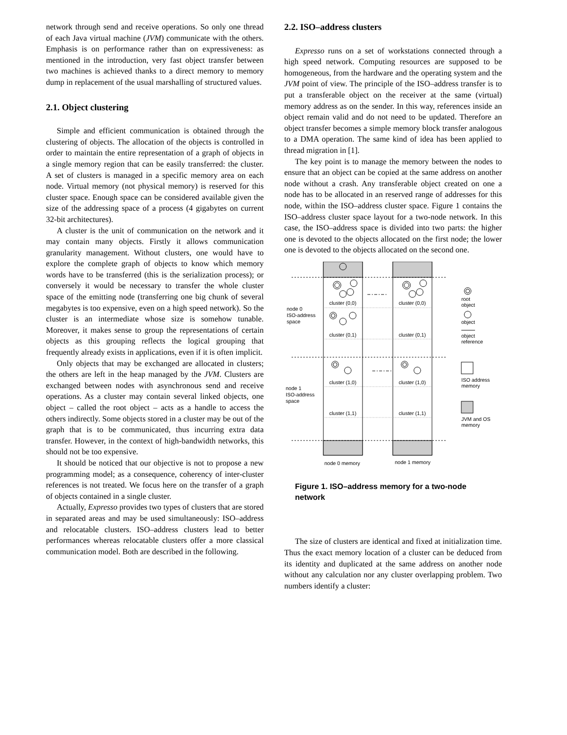network through send and receive operations. So only one thread of each Java virtual machine (JVM) communicate with the others. Emphasis is on performance rather than on expressiveness: as mentioned in the introduction, very fast object transfer between two machines is achieved thanks to a direct memory to memory dump in replacement of the usual marshalling of structured values.
2.1. Object clustering
Simple and efficient communication is obtained through the clustering of objects. The allocation of the objects is controlled in order to maintain the entire representation of a graph of objects in a single memory region that can be easily transferred: the cluster. A set of clusters is managed in a specific memory area on each node. Virtual memory (not physical memory) is reserved for this cluster space. Enough space can be considered available given the size of the addressing space of a process (4 gigabytes on current 32-bit architectures).
A cluster is the unit of communication on the network and it may contain many objects. Firstly it allows communication granularity management. Without clusters, one would have to explore the complete graph of objects to know which memory words have to be transferred (this is the serialization process); or conversely it would be necessary to transfer the whole cluster space of the emitting node (transferring one big chunk of several megabytes is too expensive, even on a high speed network). So the cluster is an intermediate whose size is somehow tunable. Moreover, it makes sense to group the representations of certain objects as this grouping reflects the logical grouping that frequently already exists in applications, even if it is often implicit.
Only objects that may be exchanged are allocated in clusters; the others are left in the heap managed by the JVM. Clusters are exchanged between nodes with asynchronous send and receive operations. As a cluster may contain several linked objects, one object – called the root object – acts as a handle to access the others indirectly. Some objects stored in a cluster may be out of the graph that is to be communicated, thus incurring extra data transfer. However, in the context of high-bandwidth networks, this should not be too expensive.
It should be noticed that our objective is not to propose a new programming model; as a consequence, coherency of inter-cluster references is not treated. We focus here on the transfer of a graph of objects contained in a single cluster.
Actually, Expresso provides two types of clusters that are stored in separated areas and may be used simultaneously: ISO–address and relocatable clusters. ISO–address clusters lead to better performances whereas relocatable clusters offer a more classical communication model. Both are described in the following.
2.2. ISO–address clusters
Expresso runs on a set of workstations connected through a high speed network. Computing resources are supposed to be homogeneous, from the hardware and the operating system and the JVM point of view. The principle of the ISO–address transfer is to put a transferable object on the receiver at the same (virtual) memory address as on the sender. In this way, references inside an object remain valid and do not need to be updated. Therefore an object transfer becomes a simple memory block transfer analogous to a DMA operation. The same kind of idea has been applied to thread migration in [1].
The key point is to manage the memory between the nodes to ensure that an object can be copied at the same address on another node without a crash. Any transferable object created on one a node has to be allocated in an reserved range of addresses for this node, within the ISO–address cluster space. Figure 1 contains the ISO–address cluster space layout for a two-node network. In this case, the ISO–address space is divided into two parts: the higher one is devoted to the objects allocated on the first node; the lower one is devoted to the objects allocated on the second one.
cluster (0,0)
cluster (0,0)
cluster (0,1)
cluster (0,1)
cluster (1,0)
cluster (1,0)
cluster (1,1)
cluster (1,1)
node 0
ISO-address
space
node 1
ISO-address
space
root
object
object
object
reference
ISO address
memory
JVM and OS
memory
node 0 memory
node 1 memory
Figure 1. ISO–address memory for a two-node network
The size of clusters are identical and fixed at initialization time. Thus the exact memory location of a cluster can be deduced from its identity and duplicated at the same address on another node without any calculation nor any cluster overlapping problem. Two numbers identify a cluster: